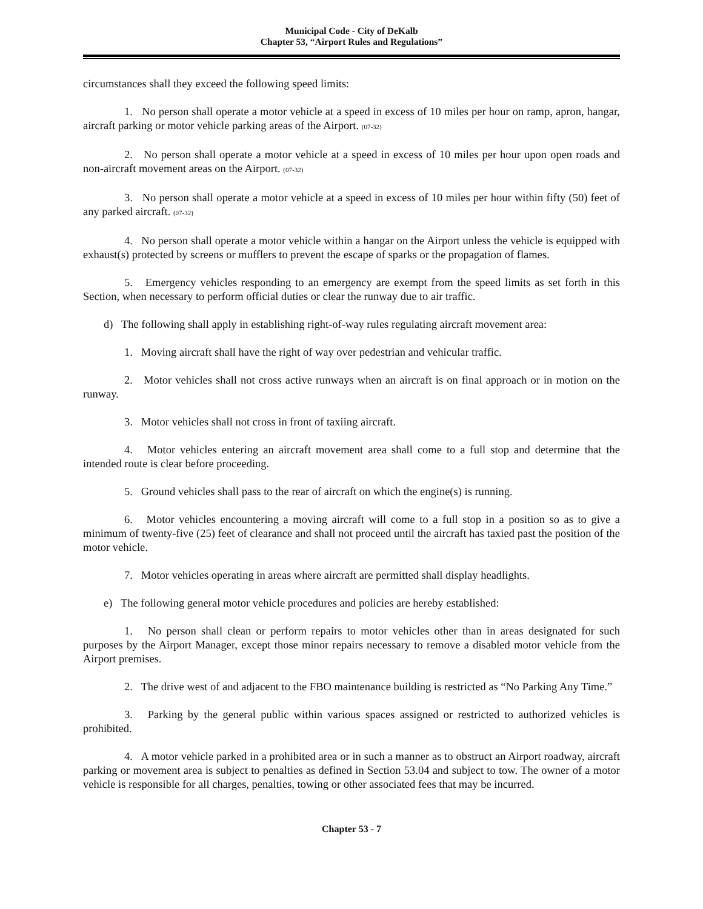Municipal Code - City of DeKalb
Chapter 53, “Airport Rules and Regulations”
circumstances shall they exceed the following speed limits:
1. No person shall operate a motor vehicle at a speed in excess of 10 miles per hour on ramp, apron, hangar, aircraft parking or motor vehicle parking areas of the Airport. (07-32)
2. No person shall operate a motor vehicle at a speed in excess of 10 miles per hour upon open roads and non-aircraft movement areas on the Airport. (07-32)
3. No person shall operate a motor vehicle at a speed in excess of 10 miles per hour within fifty (50) feet of any parked aircraft. (07-32)
4. No person shall operate a motor vehicle within a hangar on the Airport unless the vehicle is equipped with exhaust(s) protected by screens or mufflers to prevent the escape of sparks or the propagation of flames.
5. Emergency vehicles responding to an emergency are exempt from the speed limits as set forth in this Section, when necessary to perform official duties or clear the runway due to air traffic.
d) The following shall apply in establishing right-of-way rules regulating aircraft movement area:
1. Moving aircraft shall have the right of way over pedestrian and vehicular traffic.
2. Motor vehicles shall not cross active runways when an aircraft is on final approach or in motion on the runway.
3. Motor vehicles shall not cross in front of taxiing aircraft.
4. Motor vehicles entering an aircraft movement area shall come to a full stop and determine that the intended route is clear before proceeding.
5. Ground vehicles shall pass to the rear of aircraft on which the engine(s) is running.
6. Motor vehicles encountering a moving aircraft will come to a full stop in a position so as to give a minimum of twenty-five (25) feet of clearance and shall not proceed until the aircraft has taxied past the position of the motor vehicle.
7. Motor vehicles operating in areas where aircraft are permitted shall display headlights.
e) The following general motor vehicle procedures and policies are hereby established:
1. No person shall clean or perform repairs to motor vehicles other than in areas designated for such purposes by the Airport Manager, except those minor repairs necessary to remove a disabled motor vehicle from the Airport premises.
2. The drive west of and adjacent to the FBO maintenance building is restricted as “No Parking Any Time.”
3. Parking by the general public within various spaces assigned or restricted to authorized vehicles is prohibited.
4. A motor vehicle parked in a prohibited area or in such a manner as to obstruct an Airport roadway, aircraft parking or movement area is subject to penalties as defined in Section 53.04 and subject to tow. The owner of a motor vehicle is responsible for all charges, penalties, towing or other associated fees that may be incurred.
Chapter 53 - 7